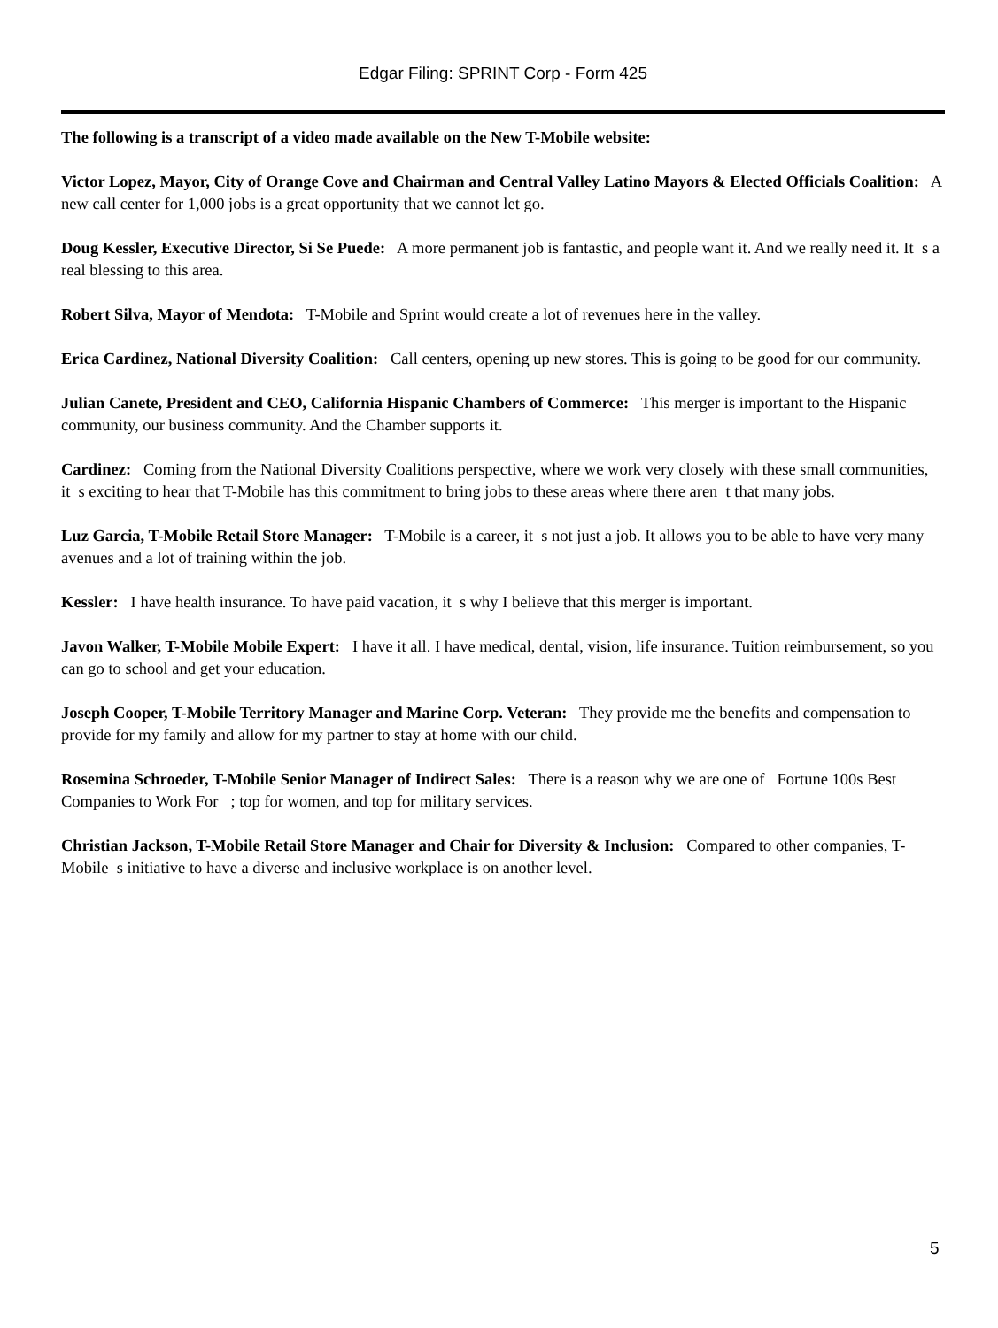Edgar Filing: SPRINT Corp - Form 425
The following is a transcript of a video made available on the New T-Mobile website:
Victor Lopez, Mayor, City of Orange Cove and Chairman and Central Valley Latino Mayors & Elected Officials Coalition: A new call center for 1,000 jobs is a great opportunity that we cannot let go.
Doug Kessler, Executive Director, Si Se Puede: A more permanent job is fantastic, and people want it. And we really need it. It s a real blessing to this area.
Robert Silva, Mayor of Mendota: T-Mobile and Sprint would create a lot of revenues here in the valley.
Erica Cardinez, National Diversity Coalition: Call centers, opening up new stores. This is going to be good for our community.
Julian Canete, President and CEO, California Hispanic Chambers of Commerce: This merger is important to the Hispanic community, our business community. And the Chamber supports it.
Cardinez: Coming from the National Diversity Coalitions perspective, where we work very closely with these small communities, it s exciting to hear that T-Mobile has this commitment to bring jobs to these areas where there aren t that many jobs.
Luz Garcia, T-Mobile Retail Store Manager: T-Mobile is a career, it s not just a job. It allows you to be able to have very many avenues and a lot of training within the job.
Kessler: I have health insurance. To have paid vacation, it s why I believe that this merger is important.
Javon Walker, T-Mobile Mobile Expert: I have it all. I have medical, dental, vision, life insurance. Tuition reimbursement, so you can go to school and get your education.
Joseph Cooper, T-Mobile Territory Manager and Marine Corp. Veteran: They provide me the benefits and compensation to provide for my family and allow for my partner to stay at home with our child.
Rosemina Schroeder, T-Mobile Senior Manager of Indirect Sales: There is a reason why we are one of Fortune 100s Best Companies to Work For ; top for women, and top for military services.
Christian Jackson, T-Mobile Retail Store Manager and Chair for Diversity & Inclusion: Compared to other companies, T-Mobile s initiative to have a diverse and inclusive workplace is on another level.
5